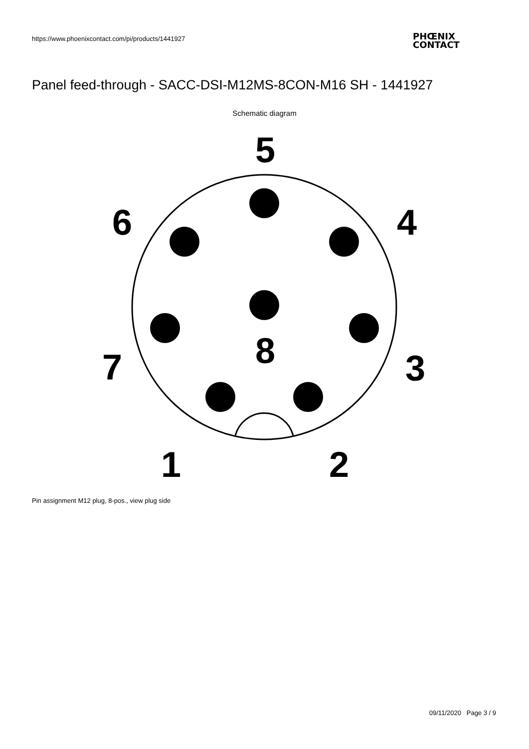https://www.phoenixcontact.com/pi/products/1441927
PHŒNIX
CONTACT
Panel feed-through - SACC-DSI-M12MS-8CON-M16 SH - 1441927
Schematic diagram
5
6
4
8
7
3
1
2
Pin assignment M12 plug, 8-pos., view plug side
09/11/2020 Page 3 / 9